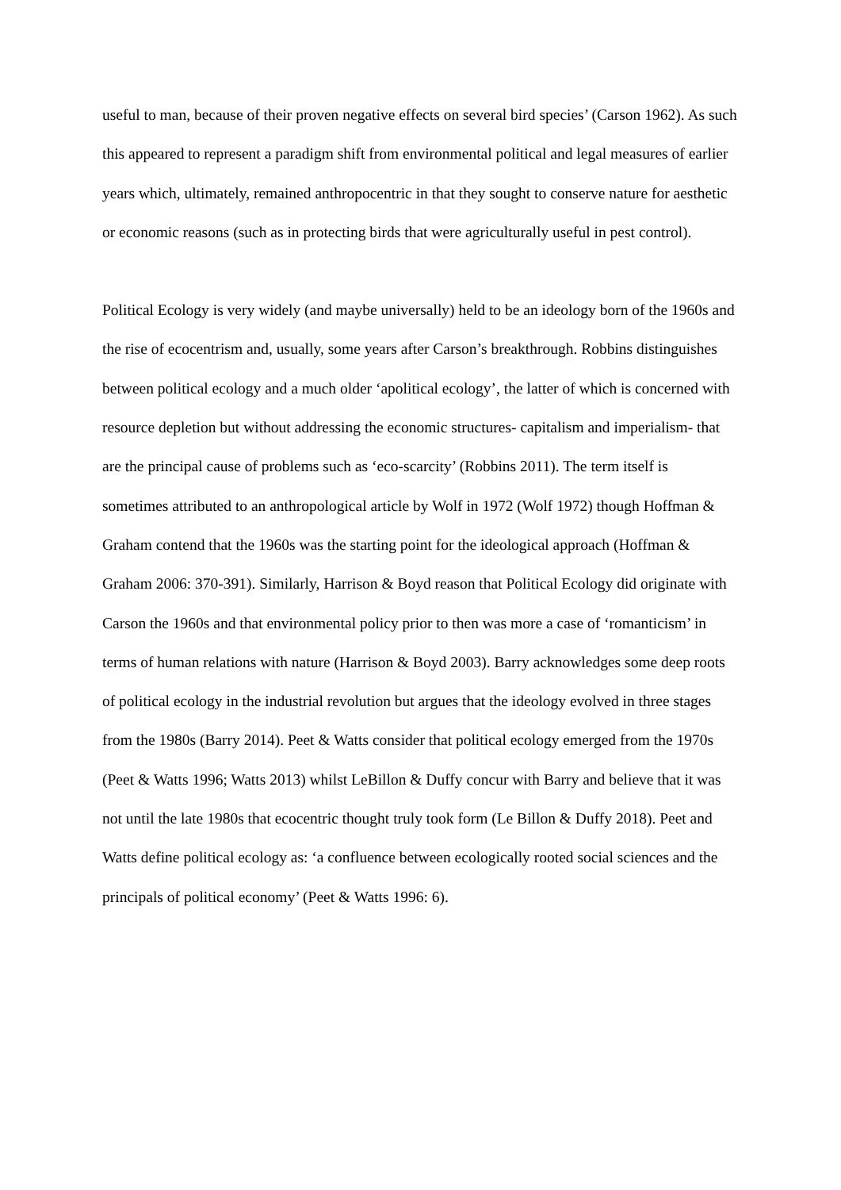useful to man, because of their proven negative effects on several bird species’ (Carson 1962). As such this appeared to represent a paradigm shift from environmental political and legal measures of earlier years which, ultimately, remained anthropocentric in that they sought to conserve nature for aesthetic or economic reasons (such as in protecting birds that were agriculturally useful in pest control).
Political Ecology is very widely (and maybe universally) held to be an ideology born of the 1960s and the rise of ecocentrism and, usually, some years after Carson’s breakthrough. Robbins distinguishes between political ecology and a much older ‘apolitical ecology’, the latter of which is concerned with resource depletion but without addressing the economic structures- capitalism and imperialism- that are the principal cause of problems such as ‘eco-scarcity’ (Robbins 2011). The term itself is sometimes attributed to an anthropological article by Wolf in 1972 (Wolf 1972) though Hoffman & Graham contend that the 1960s was the starting point for the ideological approach (Hoffman & Graham 2006: 370-391). Similarly, Harrison & Boyd reason that Political Ecology did originate with Carson the 1960s and that environmental policy prior to then was more a case of ‘romanticism’ in terms of human relations with nature (Harrison & Boyd 2003). Barry acknowledges some deep roots of political ecology in the industrial revolution but argues that the ideology evolved in three stages from the 1980s (Barry 2014). Peet & Watts consider that political ecology emerged from the 1970s (Peet & Watts 1996; Watts 2013) whilst LeBillon & Duffy concur with Barry and believe that it was not until the late 1980s that ecocentric thought truly took form (Le Billon & Duffy 2018). Peet and Watts define political ecology as: ‘a confluence between ecologically rooted social sciences and the principals of political economy’ (Peet & Watts 1996: 6).